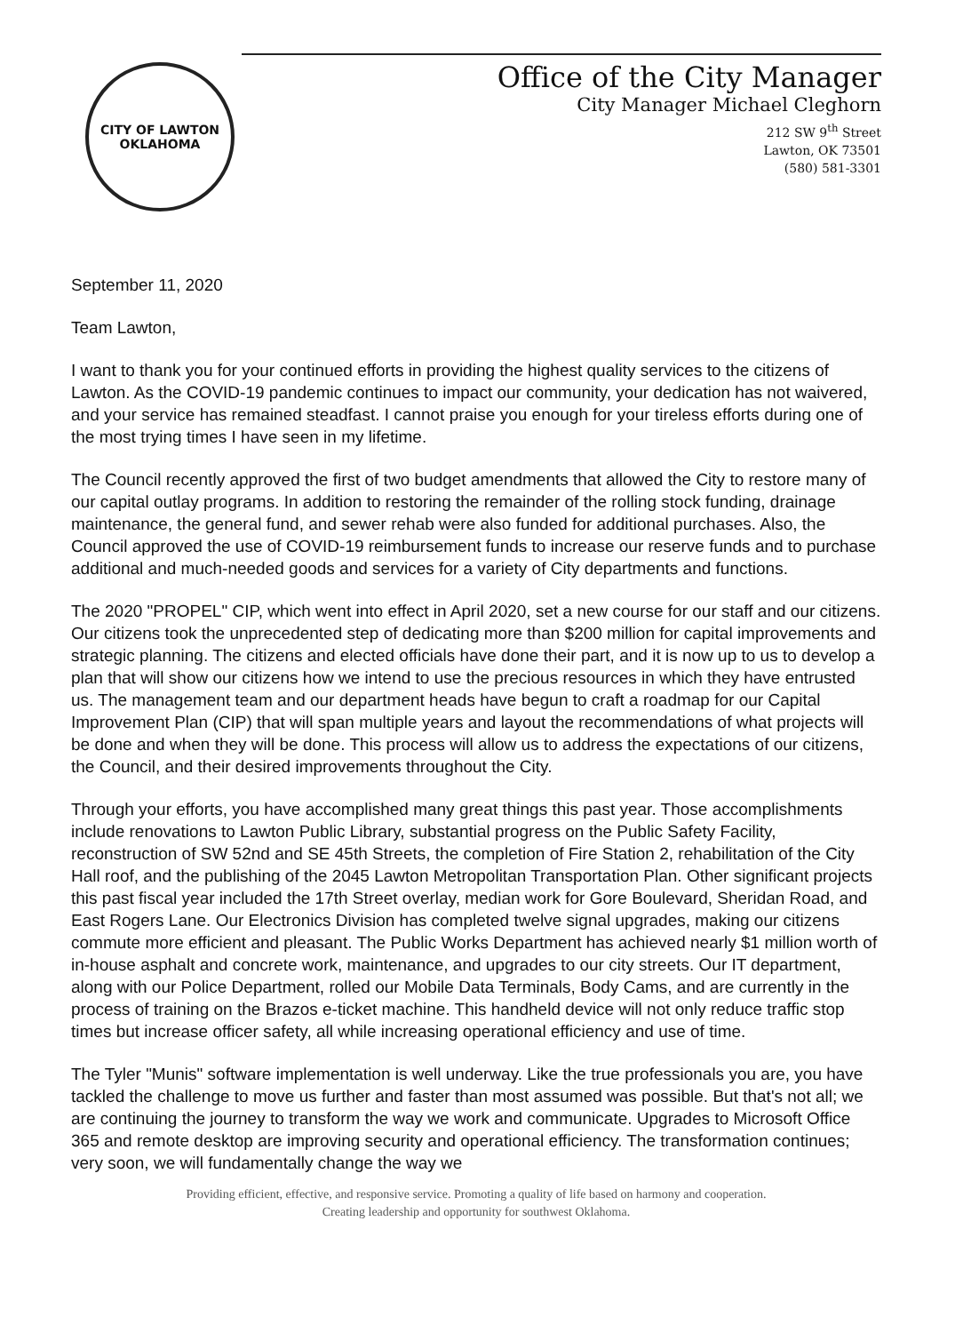CITY OF LAWTON
OKLAHOMA
Office of the City Manager
City Manager Michael Cleghorn
212 SW 9<sup>th</sup> Street
Lawton, OK 73501
(580) 581-3301
September 11, 2020
Team Lawton,
I want to thank you for your continued efforts in providing the highest quality services to the citizens of Lawton. As the COVID-19 pandemic continues to impact our community, your dedication has not waivered, and your service has remained steadfast. I cannot praise you enough for your tireless efforts during one of the most trying times I have seen in my lifetime.
The Council recently approved the first of two budget amendments that allowed the City to restore many of our capital outlay programs. In addition to restoring the remainder of the rolling stock funding, drainage maintenance, the general fund, and sewer rehab were also funded for additional purchases. Also, the Council approved the use of COVID-19 reimbursement funds to increase our reserve funds and to purchase additional and much-needed goods and services for a variety of City departments and functions.
The 2020 "PROPEL" CIP, which went into effect in April 2020, set a new course for our staff and our citizens. Our citizens took the unprecedented step of dedicating more than $200 million for capital improvements and strategic planning. The citizens and elected officials have done their part, and it is now up to us to develop a plan that will show our citizens how we intend to use the precious resources in which they have entrusted us. The management team and our department heads have begun to craft a roadmap for our Capital Improvement Plan (CIP) that will span multiple years and layout the recommendations of what projects will be done and when they will be done. This process will allow us to address the expectations of our citizens, the Council, and their desired improvements throughout the City.
Through your efforts, you have accomplished many great things this past year. Those accomplishments include renovations to Lawton Public Library, substantial progress on the Public Safety Facility, reconstruction of SW 52nd and SE 45th Streets, the completion of Fire Station 2, rehabilitation of the City Hall roof, and the publishing of the 2045 Lawton Metropolitan Transportation Plan. Other significant projects this past fiscal year included the 17th Street overlay, median work for Gore Boulevard, Sheridan Road, and East Rogers Lane. Our Electronics Division has completed twelve signal upgrades, making our citizens commute more efficient and pleasant. The Public Works Department has achieved nearly $1 million worth of in-house asphalt and concrete work, maintenance, and upgrades to our city streets. Our IT department, along with our Police Department, rolled our Mobile Data Terminals, Body Cams, and are currently in the process of training on the Brazos e-ticket machine. This handheld device will not only reduce traffic stop times but increase officer safety, all while increasing operational efficiency and use of time.
The Tyler "Munis" software implementation is well underway. Like the true professionals you are, you have tackled the challenge to move us further and faster than most assumed was possible. But that's not all; we are continuing the journey to transform the way we work and communicate. Upgrades to Microsoft Office 365 and remote desktop are improving security and operational efficiency. The transformation continues; very soon, we will fundamentally change the way we
Providing efficient, effective, and responsive service. Promoting a quality of life based on harmony and cooperation.
Creating leadership and opportunity for southwest Oklahoma.